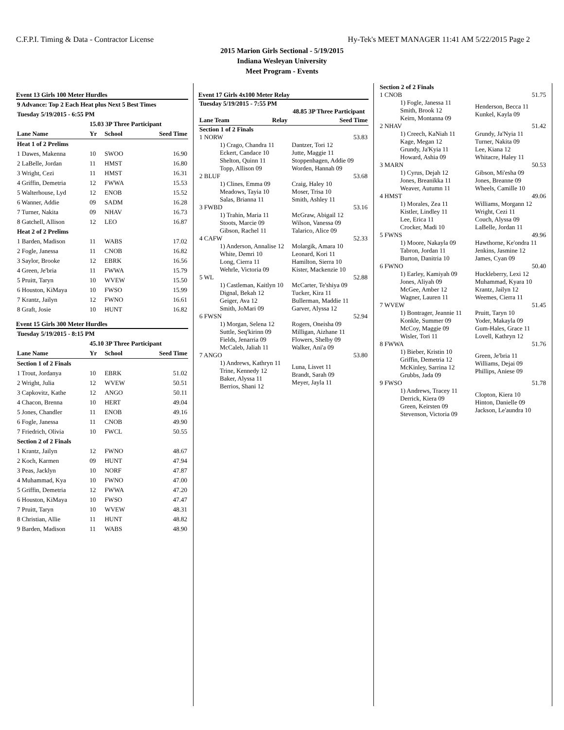C.F.P.I. Timing & Data - Contractor License Hy-Tek's MEET MANAGER 11:41 AM 5/22/2015 Page 2
2015 Marion Girls Sectional - 5/19/2015
Indiana Wesleyan University
Meet Program - Events
Event 13 Girls 100 Meter Hurdles
| 9 Advance: Top 2 Each Heat plus Next 5 Best Times | | | | |
| Tuesday 5/19/2015 - 6:55 PM | | | | |
| | | 15.03 3P Three Participant | | |
| Lane Name | | Yr | School | Seed Time |
| Heat 1 of 2 Prelims | | | | |
| 1 Dawes, Makenna | | 10 | SWOO | 16.90 |
| 2 LaBelle, Jordan | | 11 | HMST | 16.80 |
| 3 Wright, Cezi | | 11 | HMST | 16.31 |
| 4 Griffin, Demetria | | 12 | FWWA | 15.53 |
| 5 Walterhouse, Lyd | | 12 | ENOB | 15.52 |
| 6 Wanner, Addie | | 09 | SADM | 16.28 |
| 7 Turner, Nakita | | 09 | NHAV | 16.73 |
| 8 Gatchell, Allison | | 12 | LEO | 16.87 |
| Heat 2 of 2 Prelims | | | | |
| 1 Barden, Madison | | 11 | WABS | 17.02 |
| 2 Fogle, Janessa | | 11 | CNOB | 16.82 |
| 3 Saylor, Brooke | | 12 | EBRK | 16.56 |
| 4 Green, Je'bria | | 11 | FWWA | 15.79 |
| 5 Pruitt, Taryn | | 10 | WVEW | 15.50 |
| 6 Houston, KiMaya | | 10 | FWSO | 15.99 |
| 7 Krantz, Jailyn | | 12 | FWNO | 16.61 |
| 8 Graft, Josie | | 10 | HUNT | 16.82 |
Event 15 Girls 300 Meter Hurdles
| Tuesday 5/19/2015 - 8:15 PM | | | | |
| | | 45.10 3P Three Participant | | |
| Lane Name | | Yr | School | Seed Time |
| Section 1 of 2 Finals | | | | |
| 1 Trout, Jordanya | | 10 | EBRK | 51.02 |
| 2 Wright, Julia | | 12 | WVEW | 50.51 |
| 3 Capkovitz, Kathe | | 12 | ANGO | 50.11 |
| 4 Chacon, Brenna | | 10 | HERT | 49.04 |
| 5 Jones, Chandler | | 11 | ENOB | 49.16 |
| 6 Fogle, Janessa | | 11 | CNOB | 49.90 |
| 7 Friedrich, Olivia | | 10 | FWCL | 50.55 |
| Section 2 of 2 Finals | | | | |
| 1 Krantz, Jailyn | | 12 | FWNO | 48.67 |
| 2 Koch, Karmen | | 09 | HUNT | 47.94 |
| 3 Peas, Jacklyn | | 10 | NORF | 47.87 |
| 4 Muhammad, Kya | | 10 | FWNO | 47.00 |
| 5 Griffin, Demetria | | 12 | FWWA | 47.20 |
| 6 Houston, KiMaya | | 10 | FWSO | 47.47 |
| 7 Pruitt, Taryn | | 10 | WVEW | 48.31 |
| 8 Christian, Allie | | 11 | HUNT | 48.82 |
| 9 Barden, Madison | | 11 | WABS | 48.90 |
Event 17 Girls 4x100 Meter Relay
| Tuesday 5/19/2015 - 7:55 PM | | |
| | 48.85 3P Three Participant | |
| Lane Team Relay | | Seed Time |
| Section 1 of 2 Finals | | |
| 1 NORW | | 53.83 |
| 1) Crago, Chandra 11 Eckert, Candace 10 Shelton, Quinn 11 Topp, Allison 09 | Dantzer, Tori 12 Jutte, Maggie 11 Stoppenhagen, Addie 09 Worden, Hannah 09 | |
| 2 BLUF | | 53.68 |
| 1) Clines, Emma 09 Meadows, Tayia 10 Salas, Brianna 11 | Craig, Haley 10 Moser, Trisa 10 Smith, Ashley 11 | |
| 3 FWBD | | 53.16 |
| 1) Trahin, Maria 11 Stoots, Marcie 09 Gibson, Rachel 11 | McGraw, Abigail 12 Wilson, Vanessa 09 Talarico, Alice 09 | |
| 4 CAFW | | 52.33 |
| 1) Anderson, Annalise 12 White, Demri 10 Long, Cierra 11 Wehrle, Victoria 09 | Molargik, Amara 10 Leonard, Kori 11 Hamilton, Sierra 10 Kister, Mackenzie 10 | |
| 5 WL | | 52.88 |
| 1) Castleman, Kaitlyn 10 Dignal, Bekah 12 Geiger, Ava 12 Smith, JoMari 09 | McCarter, Te'shiya 09 Tucker, Kira 11 Bullerman, Maddie 11 Garver, Alyssa 12 | |
| 6 FWSN | | 52.94 |
| 1) Morgan, Selena 12 Suttle, Seq'kirinn 09 Fields, Jenarria 09 McCaleb, Jaliah 11 | Rogers, Oneisha 09 Milligan, Aizhane 11 Flowers, Shelby 09 Walker, Ani'a 09 | |
| 7 ANGO | | 53.80 |
| 1) Andrews, Kathryn 11 Trine, Kennedy 12 Baker, Alyssa 11 Berrios, Shani 12 | Luna, Lisvet 11 Brandt, Sarah 09 Meyer, Jayla 11 | |
| Section 2 of 2 Finals | | |
| 1 CNOB | | 51.75 |
| 1) Fogle, Janessa 11 Smith, Brook 12 Keirn, Montanna 09 | Henderson, Becca 11 Kunkel, Kayla 09 | |
| 2 NHAV | | 51.42 |
| 1) Creech, KaNiah 11 Kage, Megan 12 Grundy, Ja'Kyia 11 Howard, Ashia 09 | Grundy, Ja'Nyia 11 Turner, Nakita 09 Lee, Kiana 12 Whitacre, Haley 11 | |
| 3 MARN | | 50.53 |
| 1) Cyrus, Dejah 12 Jones, Breanikka 11 Weaver, Autumn 11 | Gibson, Mi'esha 09 Jones, Breanne 09 Wheels, Camille 10 | |
| 4 HMST | | 49.06 |
| 1) Morales, Zea 11 Kistler, Lindley 11 Lee, Erica 11 Crocker, Madi 10 | Williams, Morgann 12 Wright, Cezi 11 Couch, Alyssa 09 LaBelle, Jordan 11 | |
| 5 FWNS | | 49.96 |
| 1) Moore, Nakayla 09 Tabron, Jordan 11 Burton, Danitria 10 | Hawthorne, Ke'ondra 11 Jenkins, Jasmine 12 James, Cyan 09 | |
| 6 FWNO | | 50.40 |
| 1) Earley, Kamiyah 09 Jones, Aliyah 09 McGee, Amber 12 Wagner, Lauren 11 | Huckleberry, Lexi 12 Muhammad, Kyara 10 Krantz, Jailyn 12 Weemes, Cierra 11 | |
| 7 WVEW | | 51.45 |
| 1) Bontrager, Jeannie 11 Konkle, Summer 09 McCoy, Maggie 09 Wisler, Tori 11 | Pruitt, Taryn 10 Yoder, Makayla 09 Gum-Hales, Grace 11 Lovell, Kathryn 12 | |
| 8 FWWA | | 51.76 |
| 1) Bieber, Kristin 10 Griffin, Demetria 12 McKinley, Sarrina 12 Grubbs, Jada 09 | Green, Je'bria 11 Williams, Dejai 09 Phillips, Aniese 09 | |
| 9 FWSO | | 51.78 |
| 1) Andrews, Tracey 11 Derrick, Kiera 09 Green, Keirsten 09 Stevenson, Victoria 09 | Clopton, Kiera 10 Hinton, Danielle 09 Jackson, Le'aundra 10 | |